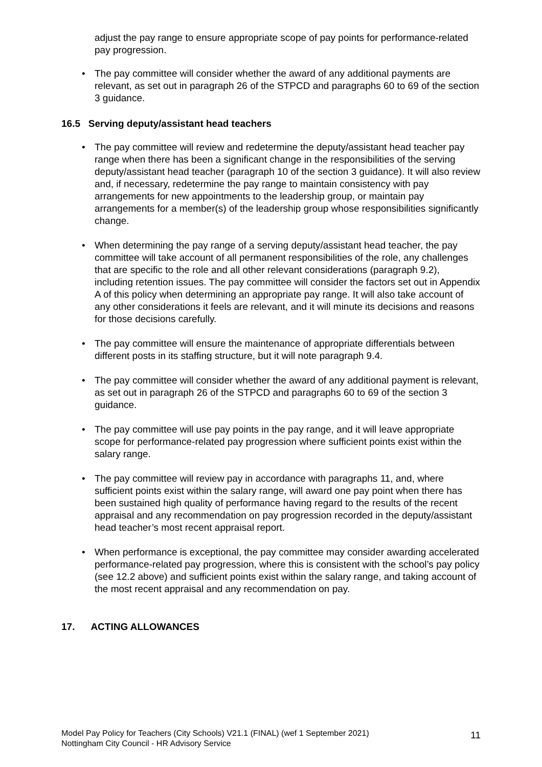adjust the pay range to ensure appropriate scope of pay points for performance-related pay progression.
• The pay committee will consider whether the award of any additional payments are relevant, as set out in paragraph 26 of the STPCD and paragraphs 60 to 69 of the section 3 guidance.
16.5 Serving deputy/assistant head teachers
• The pay committee will review and redetermine the deputy/assistant head teacher pay range when there has been a significant change in the responsibilities of the serving deputy/assistant head teacher (paragraph 10 of the section 3 guidance). It will also review and, if necessary, redetermine the pay range to maintain consistency with pay arrangements for new appointments to the leadership group, or maintain pay arrangements for a member(s) of the leadership group whose responsibilities significantly change.
• When determining the pay range of a serving deputy/assistant head teacher, the pay committee will take account of all permanent responsibilities of the role, any challenges that are specific to the role and all other relevant considerations (paragraph 9.2), including retention issues. The pay committee will consider the factors set out in Appendix A of this policy when determining an appropriate pay range. It will also take account of any other considerations it feels are relevant, and it will minute its decisions and reasons for those decisions carefully.
• The pay committee will ensure the maintenance of appropriate differentials between different posts in its staffing structure, but it will note paragraph 9.4.
• The pay committee will consider whether the award of any additional payment is relevant, as set out in paragraph 26 of the STPCD and paragraphs 60 to 69 of the section 3 guidance.
• The pay committee will use pay points in the pay range, and it will leave appropriate scope for performance-related pay progression where sufficient points exist within the salary range.
• The pay committee will review pay in accordance with paragraphs 11, and, where sufficient points exist within the salary range, will award one pay point when there has been sustained high quality of performance having regard to the results of the recent appraisal and any recommendation on pay progression recorded in the deputy/assistant head teacher’s most recent appraisal report.
• When performance is exceptional, the pay committee may consider awarding accelerated performance-related pay progression, where this is consistent with the school’s pay policy (see 12.2 above) and sufficient points exist within the salary range, and taking account of the most recent appraisal and any recommendation on pay.
17. ACTING ALLOWANCES
Model Pay Policy for Teachers (City Schools) V21.1 (FINAL) (wef 1 September 2021)
Nottingham City Council - HR Advisory Service
11